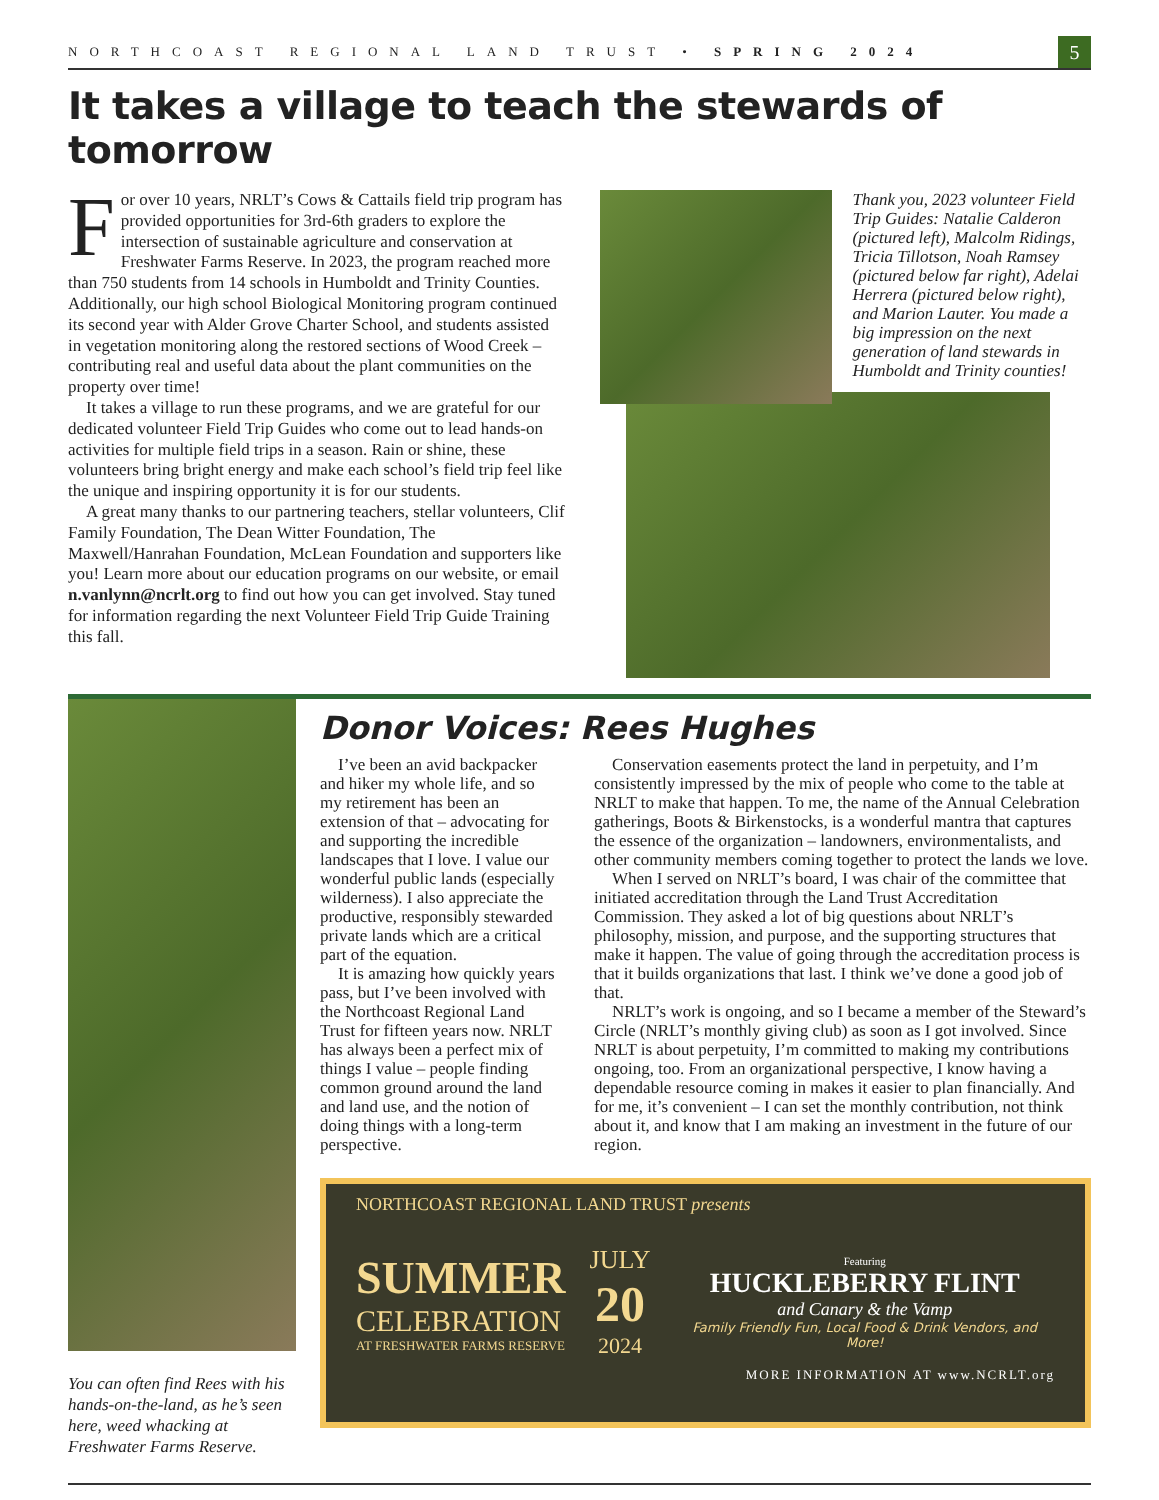NORTHCOAST REGIONAL LAND TRUST • SPRING 2024 5
It takes a village to teach the stewards of tomorrow
For over 10 years, NRLT’s Cows & Cattails field trip program has provided opportunities for 3rd-6th graders to explore the intersection of sustainable agriculture and conservation at Freshwater Farms Reserve. In 2023, the program reached more than 750 students from 14 schools in Humboldt and Trinity Counties. Additionally, our high school Biological Monitoring program continued its second year with Alder Grove Charter School, and students assisted in vegetation monitoring along the restored sections of Wood Creek – contributing real and useful data about the plant communities on the property over time!
It takes a village to run these programs, and we are grateful for our dedicated volunteer Field Trip Guides who come out to lead hands-on activities for multiple field trips in a season. Rain or shine, these volunteers bring bright energy and make each school’s field trip feel like the unique and inspiring opportunity it is for our students.
A great many thanks to our partnering teachers, stellar volunteers, Clif Family Foundation, The Dean Witter Foundation, The Maxwell/Hanrahan Foundation, McLean Foundation and supporters like you! Learn more about our education programs on our website, or email n.vanlynn@ncrlt.org to find out how you can get involved. Stay tuned for information regarding the next Volunteer Field Trip Guide Training this fall.
Thank you, 2023 volunteer Field Trip Guides: Natalie Calderon (pictured left), Malcolm Ridings, Tricia Tillotson, Noah Ramsey (pictured below far right), Adelai Herrera (pictured below right), and Marion Lauter. You made a big impression on the next generation of land stewards in Humboldt and Trinity counties!
You can often find Rees with his hands-on-the-land, as he’s seen here, weed whacking at Freshwater Farms Reserve.
Donor Voices: Rees Hughes
I’ve been an avid backpacker and hiker my whole life, and so my retirement has been an extension of that – advocating for and supporting the incredible landscapes that I love. I value our wonderful public lands (especially wilderness). I also appreciate the productive, responsibly stewarded private lands which are a critical part of the equation.
It is amazing how quickly years pass, but I’ve been involved with the Northcoast Regional Land Trust for fifteen years now. NRLT has always been a perfect mix of things I value – people finding common ground around the land and land use, and the notion of doing things with a long-term perspective.
Conservation easements protect the land in perpetuity, and I’m consistently impressed by the mix of people who come to the table at NRLT to make that happen. To me, the name of the Annual Celebration gatherings, Boots & Birkenstocks, is a wonderful mantra that captures the essence of the organization – landowners, environmentalists, and other community members coming together to protect the lands we love.
When I served on NRLT’s board, I was chair of the committee that initiated accreditation through the Land Trust Accreditation Commission. They asked a lot of big questions about NRLT’s philosophy, mission, and purpose, and the supporting structures that make it happen. The value of going through the accreditation process is that it builds organizations that last. I think we’ve done a good job of that.
NRLT’s work is ongoing, and so I became a member of the Steward’s Circle (NRLT’s monthly giving club) as soon as I got involved. Since NRLT is about perpetuity, I’m committed to making my contributions ongoing, too. From an organizational perspective, I know having a dependable resource coming in makes it easier to plan financially. And for me, it’s convenient – I can set the monthly contribution, not think about it, and know that I am making an investment in the future of our region.
NORTHCOAST REGIONAL LAND TRUST presents
SUMMER
CELEBRATION
AT FRESHWATER FARMS RESERVE
JULY
20
2024
Featuring
HUCKLEBERRY FLINT
and Canary & the Vamp
Family Friendly Fun, Local Food & Drink Vendors, and More!
MORE INFORMATION AT www.NCRLT.org